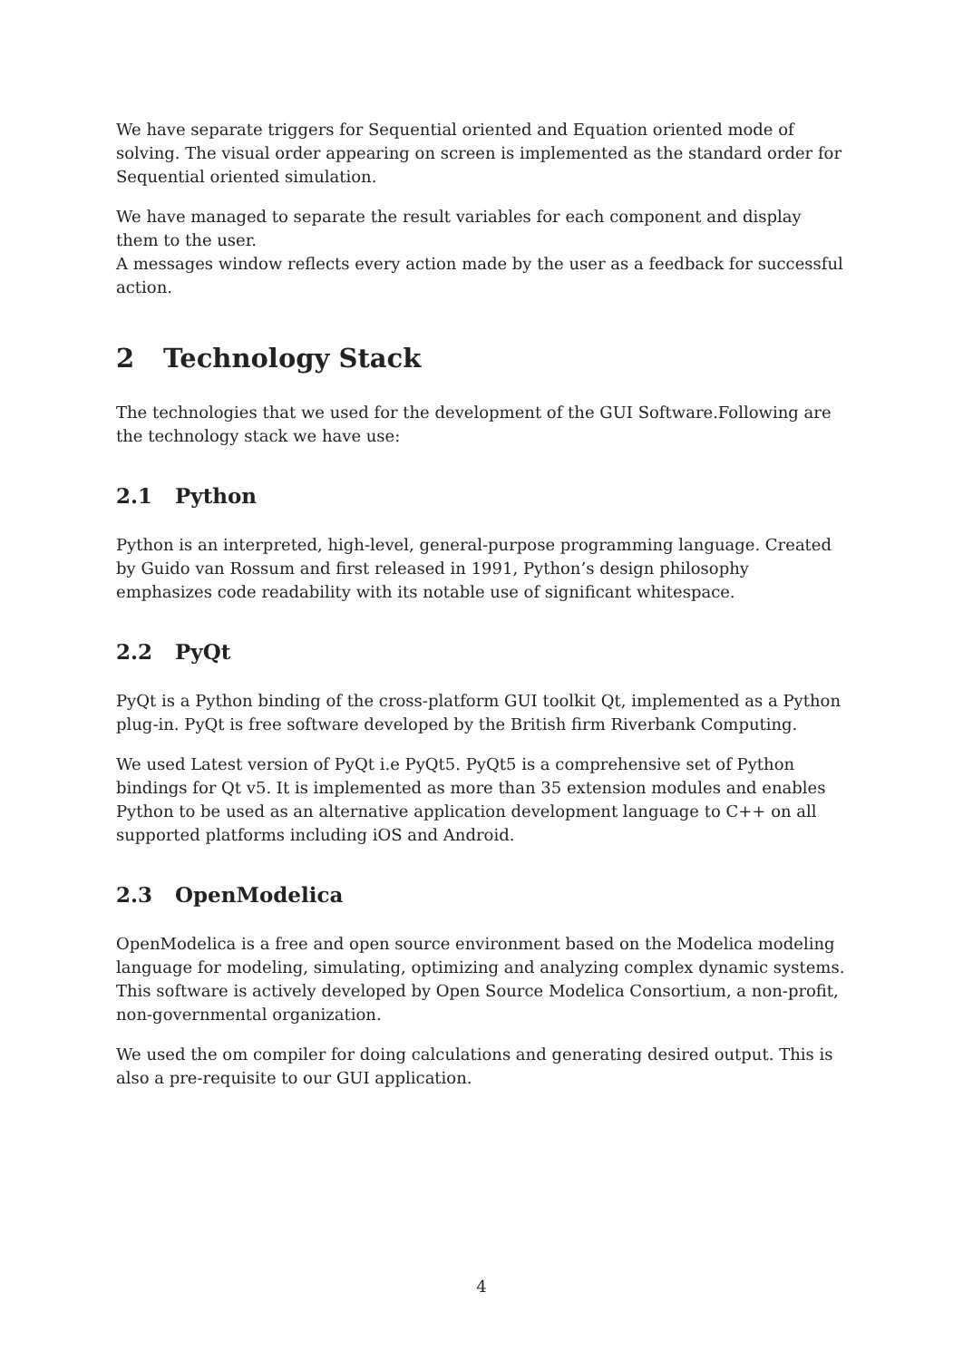We have separate triggers for Sequential oriented and Equation oriented mode of solving. The visual order appearing on screen is implemented as the standard order for Sequential oriented simulation.
We have managed to separate the result variables for each component and display them to the user.
A messages window reflects every action made by the user as a feedback for successful action.
2 Technology Stack
The technologies that we used for the development of the GUI Software.Following are the technology stack we have use:
2.1 Python
Python is an interpreted, high-level, general-purpose programming language. Created by Guido van Rossum and first released in 1991, Python’s design philosophy emphasizes code readability with its notable use of significant whitespace.
2.2 PyQt
PyQt is a Python binding of the cross-platform GUI toolkit Qt, implemented as a Python plug-in. PyQt is free software developed by the British firm Riverbank Computing.
We used Latest version of PyQt i.e PyQt5. PyQt5 is a comprehensive set of Python bindings for Qt v5. It is implemented as more than 35 extension modules and enables Python to be used as an alternative application development language to C++ on all supported platforms including iOS and Android.
2.3 OpenModelica
OpenModelica is a free and open source environment based on the Modelica modeling language for modeling, simulating, optimizing and analyzing complex dynamic systems. This software is actively developed by Open Source Modelica Consortium, a non-profit, non-governmental organization.
We used the om compiler for doing calculations and generating desired output. This is also a pre-requisite to our GUI application.
4